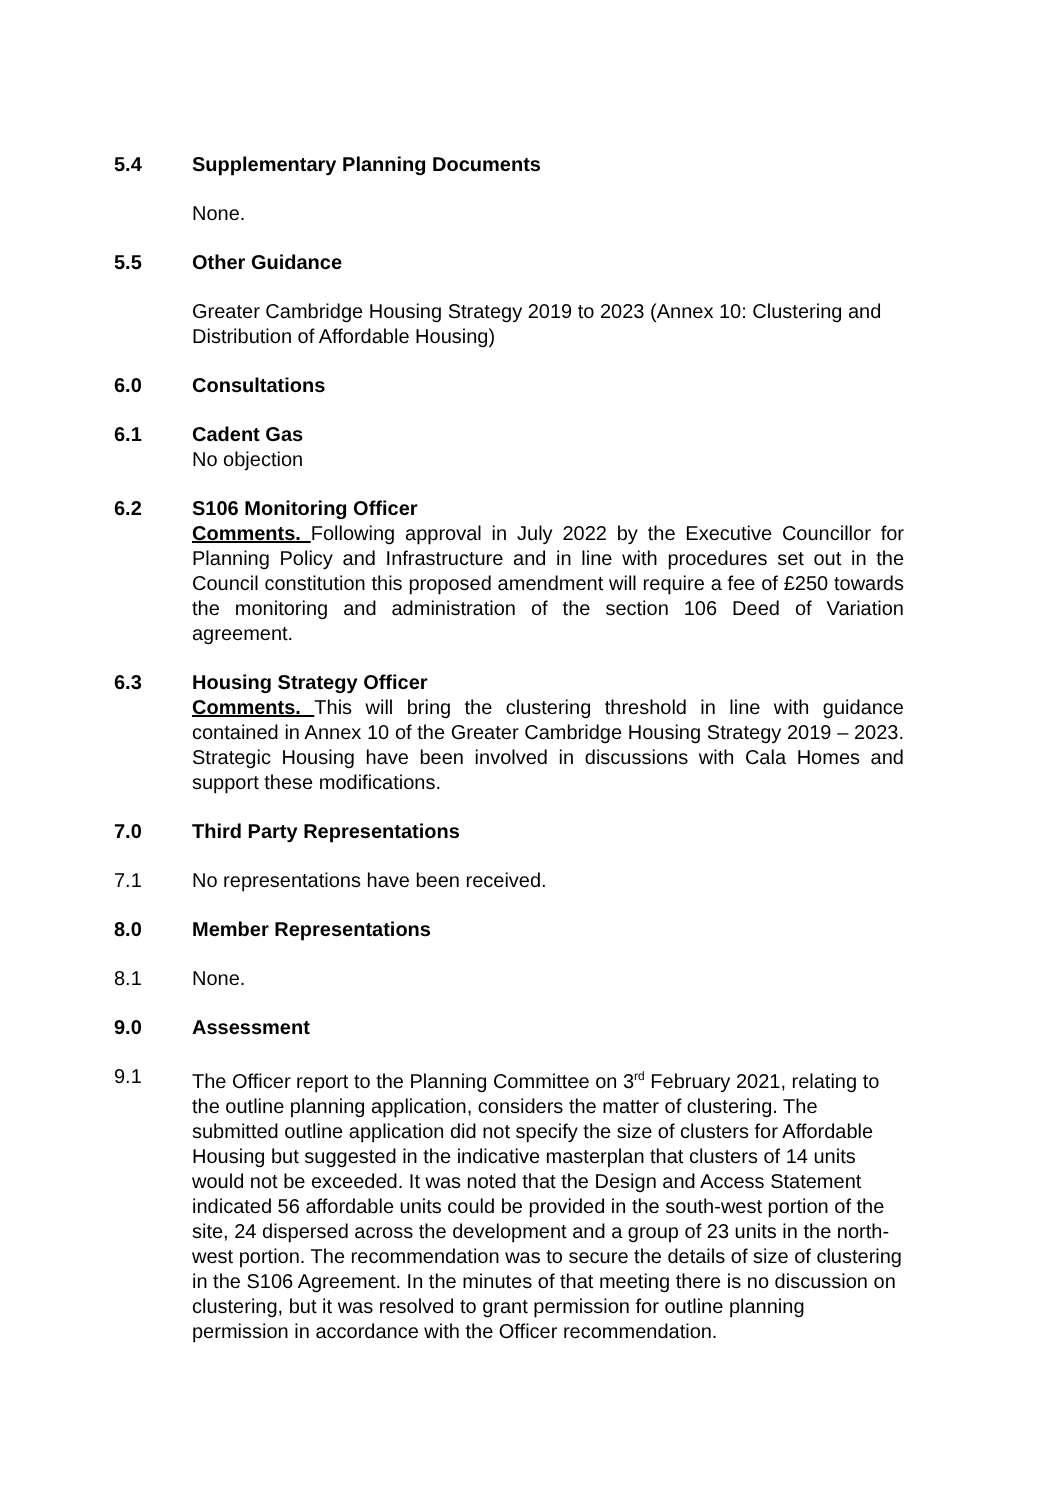5.4 Supplementary Planning Documents
None.
5.5 Other Guidance
Greater Cambridge Housing Strategy 2019 to 2023 (Annex 10: Clustering and Distribution of Affordable Housing)
6.0 Consultations
6.1 Cadent Gas
No objection
6.2 S106 Monitoring Officer
Comments. Following approval in July 2022 by the Executive Councillor for Planning Policy and Infrastructure and in line with procedures set out in the Council constitution this proposed amendment will require a fee of £250 towards the monitoring and administration of the section 106 Deed of Variation agreement.
6.3 Housing Strategy Officer
Comments. This will bring the clustering threshold in line with guidance contained in Annex 10 of the Greater Cambridge Housing Strategy 2019 – 2023. Strategic Housing have been involved in discussions with Cala Homes and support these modifications.
7.0 Third Party Representations
7.1 No representations have been received.
8.0 Member Representations
8.1 None.
9.0 Assessment
9.1 The Officer report to the Planning Committee on 3<sup>rd</sup> February 2021, relating to the outline planning application, considers the matter of clustering. The submitted outline application did not specify the size of clusters for Affordable Housing but suggested in the indicative masterplan that clusters of 14 units would not be exceeded. It was noted that the Design and Access Statement indicated 56 affordable units could be provided in the south-west portion of the site, 24 dispersed across the development and a group of 23 units in the north-west portion. The recommendation was to secure the details of size of clustering in the S106 Agreement. In the minutes of that meeting there is no discussion on clustering, but it was resolved to grant permission for outline planning permission in accordance with the Officer recommendation.